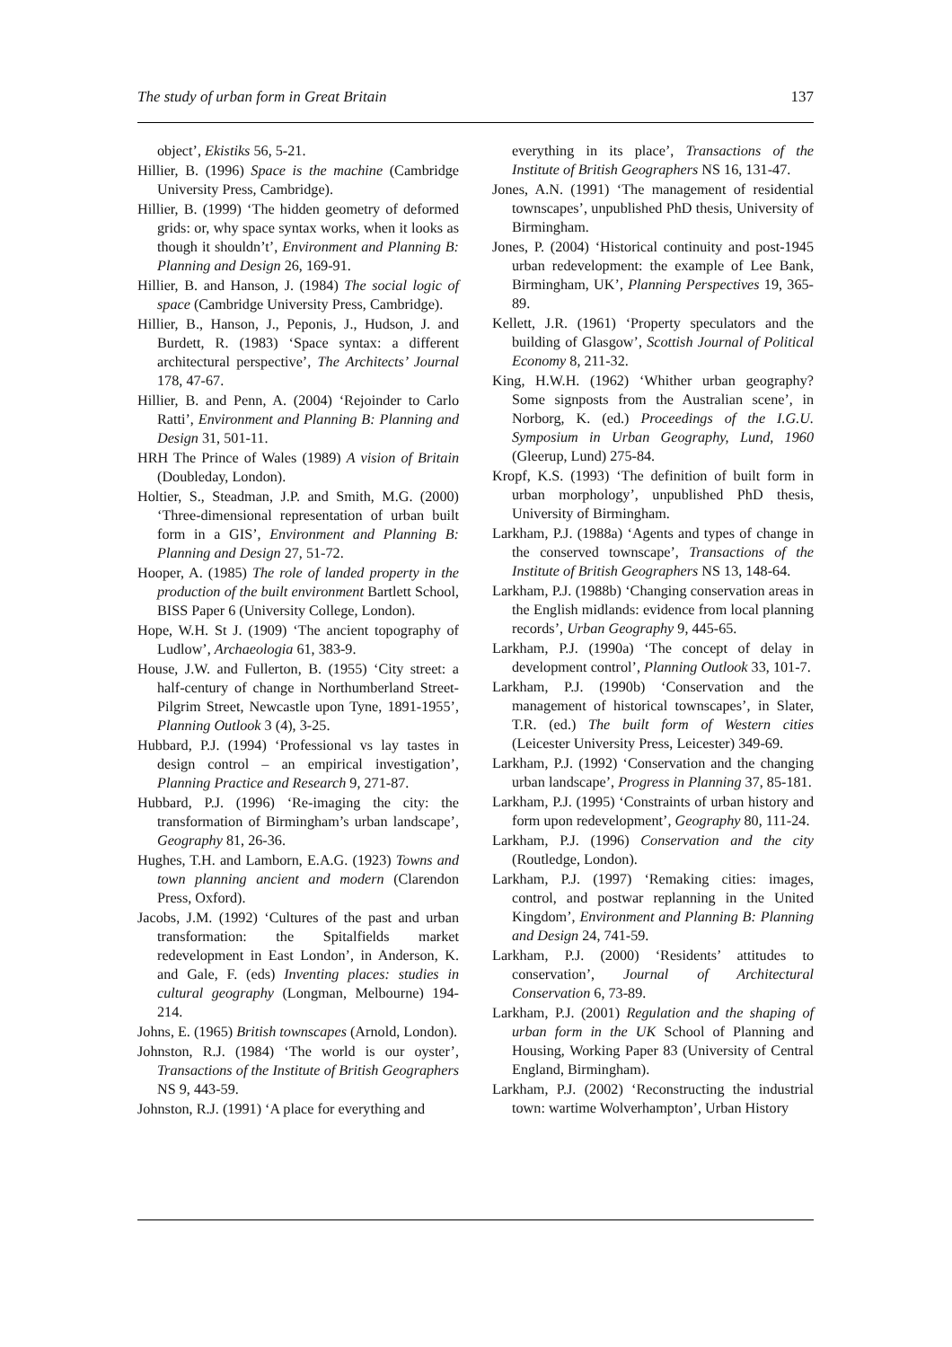The study of urban form in Great Britain 137
object’, Ekistiks 56, 5-21.
Hillier, B. (1996) Space is the machine (Cambridge University Press, Cambridge).
Hillier, B. (1999) ‘The hidden geometry of deformed grids: or, why space syntax works, when it looks as though it shouldn’t’, Environment and Planning B: Planning and Design 26, 169-91.
Hillier, B. and Hanson, J. (1984) The social logic of space (Cambridge University Press, Cambridge).
Hillier, B., Hanson, J., Peponis, J., Hudson, J. and Burdett, R. (1983) ‘Space syntax: a different architectural perspective’, The Architects’ Journal 178, 47-67.
Hillier, B. and Penn, A. (2004) ‘Rejoinder to Carlo Ratti’, Environment and Planning B: Planning and Design 31, 501-11.
HRH The Prince of Wales (1989) A vision of Britain (Doubleday, London).
Holtier, S., Steadman, J.P. and Smith, M.G. (2000) ‘Three-dimensional representation of urban built form in a GIS’, Environment and Planning B: Planning and Design 27, 51-72.
Hooper, A. (1985) The role of landed property in the production of the built environment Bartlett School, BISS Paper 6 (University College, London).
Hope, W.H. St J. (1909) ‘The ancient topography of Ludlow’, Archaeologia 61, 383-9.
House, J.W. and Fullerton, B. (1955) ‘City street: a half-century of change in Northumberland Street-Pilgrim Street, Newcastle upon Tyne, 1891-1955’, Planning Outlook 3 (4), 3-25.
Hubbard, P.J. (1994) ‘Professional vs lay tastes in design control – an empirical investigation’, Planning Practice and Research 9, 271-87.
Hubbard, P.J. (1996) ‘Re-imaging the city: the transformation of Birmingham’s urban landscape’, Geography 81, 26-36.
Hughes, T.H. and Lamborn, E.A.G. (1923) Towns and town planning ancient and modern (Clarendon Press, Oxford).
Jacobs, J.M. (1992) ‘Cultures of the past and urban transformation: the Spitalfields market redevelopment in East London’, in Anderson, K. and Gale, F. (eds) Inventing places: studies in cultural geography (Longman, Melbourne) 194-214.
Johns, E. (1965) British townscapes (Arnold, London).
Johnston, R.J. (1984) ‘The world is our oyster’, Transactions of the Institute of British Geographers NS 9, 443-59.
Johnston, R.J. (1991) ‘A place for everything and
everything in its place’, Transactions of the Institute of British Geographers NS 16, 131-47.
Jones, A.N. (1991) ‘The management of residential townscapes’, unpublished PhD thesis, University of Birmingham.
Jones, P. (2004) ‘Historical continuity and post-1945 urban redevelopment: the example of Lee Bank, Birmingham, UK’, Planning Perspectives 19, 365-89.
Kellett, J.R. (1961) ‘Property speculators and the building of Glasgow’, Scottish Journal of Political Economy 8, 211-32.
King, H.W.H. (1962) ‘Whither urban geography? Some signposts from the Australian scene’, in Norborg, K. (ed.) Proceedings of the I.G.U. Symposium in Urban Geography, Lund, 1960 (Gleerup, Lund) 275-84.
Kropf, K.S. (1993) ‘The definition of built form in urban morphology’, unpublished PhD thesis, University of Birmingham.
Larkham, P.J. (1988a) ‘Agents and types of change in the conserved townscape’, Transactions of the Institute of British Geographers NS 13, 148-64.
Larkham, P.J. (1988b) ‘Changing conservation areas in the English midlands: evidence from local planning records’, Urban Geography 9, 445-65.
Larkham, P.J. (1990a) ‘The concept of delay in development control’, Planning Outlook 33, 101-7.
Larkham, P.J. (1990b) ‘Conservation and the management of historical townscapes’, in Slater, T.R. (ed.) The built form of Western cities (Leicester University Press, Leicester) 349-69.
Larkham, P.J. (1992) ‘Conservation and the changing urban landscape’, Progress in Planning 37, 85-181.
Larkham, P.J. (1995) ‘Constraints of urban history and form upon redevelopment’, Geography 80, 111-24.
Larkham, P.J. (1996) Conservation and the city (Routledge, London).
Larkham, P.J. (1997) ‘Remaking cities: images, control, and postwar replanning in the United Kingdom’, Environment and Planning B: Planning and Design 24, 741-59.
Larkham, P.J. (2000) ‘Residents’ attitudes to conservation’, Journal of Architectural Conservation 6, 73-89.
Larkham, P.J. (2001) Regulation and the shaping of urban form in the UK School of Planning and Housing, Working Paper 83 (University of Central England, Birmingham).
Larkham, P.J. (2002) ‘Reconstructing the industrial town: wartime Wolverhampton’, Urban History